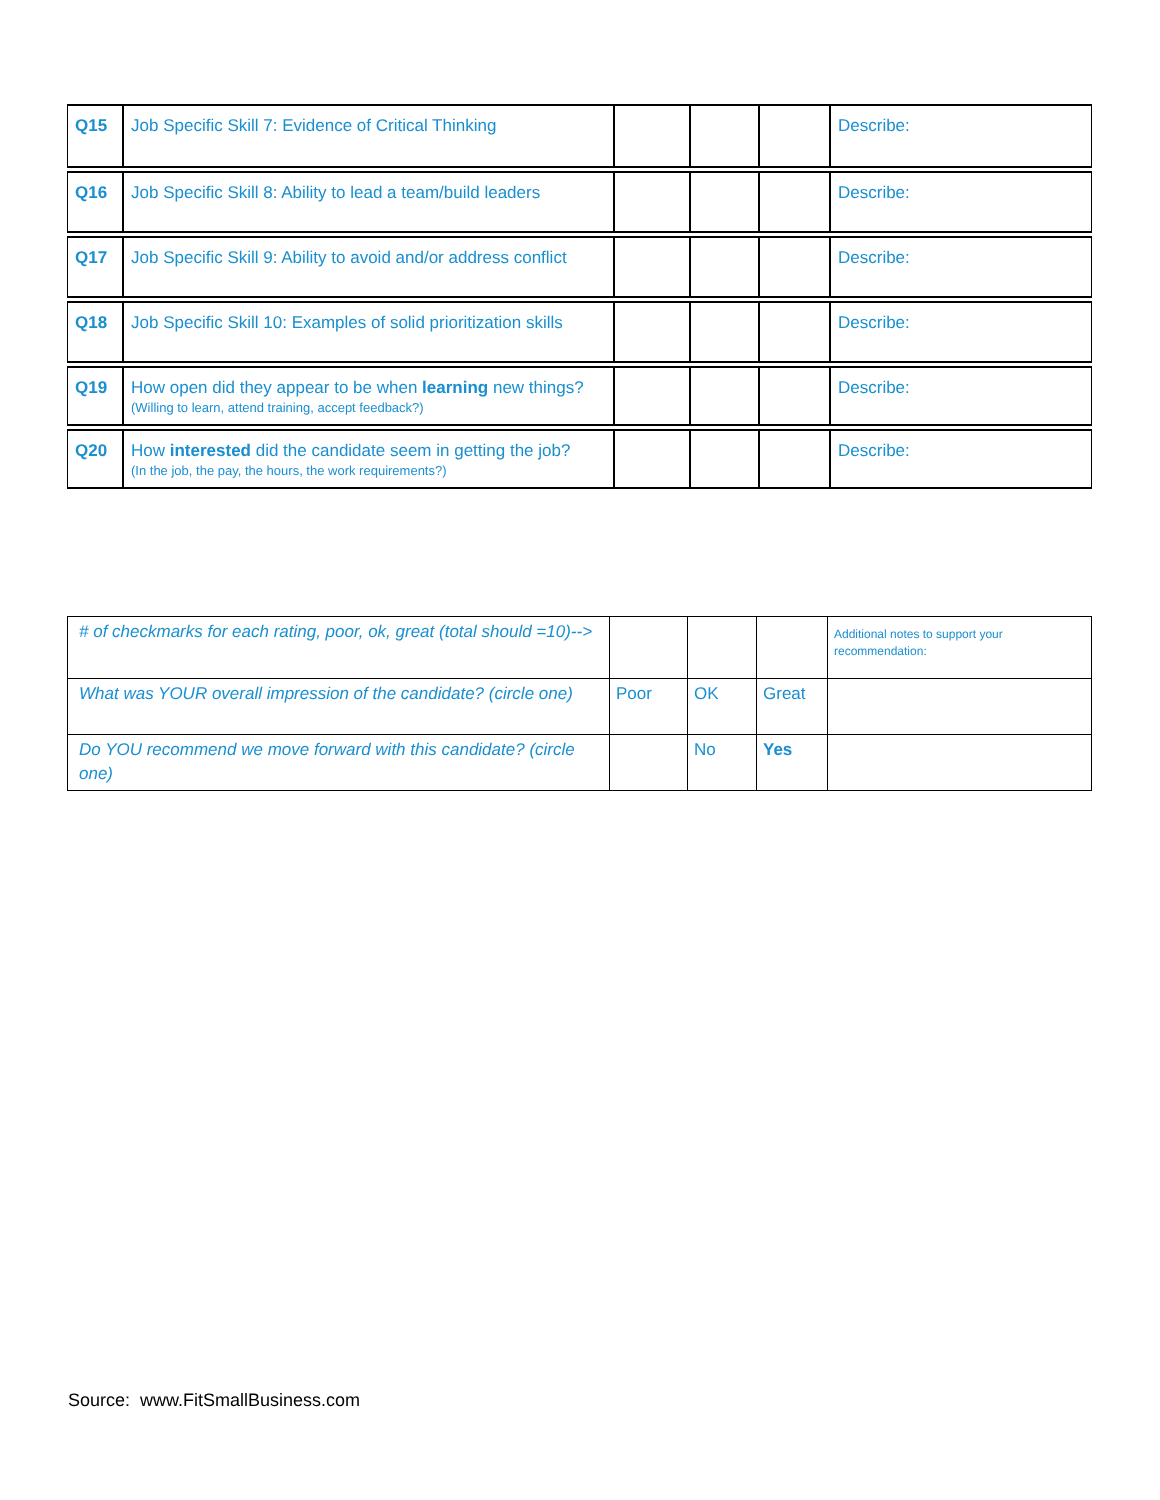| Q15 | Job Specific Skill 7: Evidence of Critical Thinking | | | | Describe: |
| Q16 | Job Specific Skill 8: Ability to lead a team/build leaders | | | | Describe: |
| Q17 | Job Specific Skill 9: Ability to avoid and/or address conflict | | | | Describe: |
| Q18 | Job Specific Skill 10: Examples of solid prioritization skills | | | | Describe: |
| Q19 | How open did they appear to be when learning new things? (Willing to learn, attend training, accept feedback?) | | | | Describe: |
| Q20 | How interested did the candidate seem in getting the job? (In the job, the pay, the hours, the work requirements?) | | | | Describe: |
| # of checkmarks for each rating, poor, ok, great (total should =10)--> | | | | Additional notes to support your recommendation: |
| What was YOUR overall impression of the candidate? (circle one) | Poor | OK | Great | |
| Do YOU recommend we move forward with this candidate? (circle one) | | No | Yes | |
Source: www.FitSmallBusiness.com